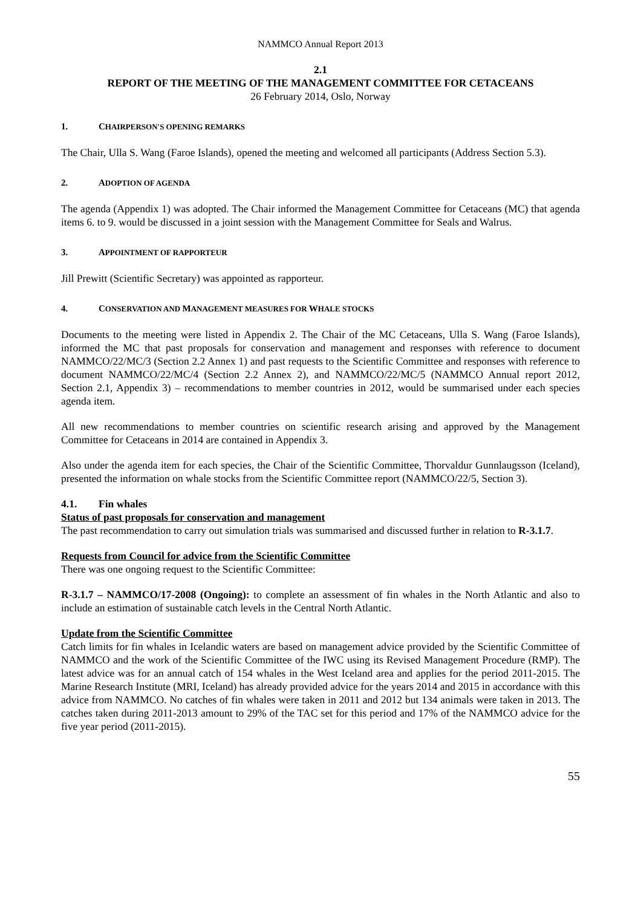NAMMCO Annual Report 2013
2.1
REPORT OF THE MEETING OF THE MANAGEMENT COMMITTEE FOR CETACEANS
26 February 2014, Oslo, Norway
1. CHAIRPERSON'S OPENING REMARKS
The Chair, Ulla S. Wang (Faroe Islands), opened the meeting and welcomed all participants (Address Section 5.3).
2. ADOPTION OF AGENDA
The agenda (Appendix 1) was adopted. The Chair informed the Management Committee for Cetaceans (MC) that agenda items 6. to 9. would be discussed in a joint session with the Management Committee for Seals and Walrus.
3. APPOINTMENT OF RAPPORTEUR
Jill Prewitt (Scientific Secretary) was appointed as rapporteur.
4. CONSERVATION AND MANAGEMENT MEASURES FOR WHALE STOCKS
Documents to the meeting were listed in Appendix 2. The Chair of the MC Cetaceans, Ulla S. Wang (Faroe Islands), informed the MC that past proposals for conservation and management and responses with reference to document NAMMCO/22/MC/3 (Section 2.2 Annex 1) and past requests to the Scientific Committee and responses with reference to document NAMMCO/22/MC/4 (Section 2.2 Annex 2), and NAMMCO/22/MC/5 (NAMMCO Annual report 2012, Section 2.1, Appendix 3) – recommendations to member countries in 2012, would be summarised under each species agenda item.
All new recommendations to member countries on scientific research arising and approved by the Management Committee for Cetaceans in 2014 are contained in Appendix 3.
Also under the agenda item for each species, the Chair of the Scientific Committee, Thorvaldur Gunnlaugsson (Iceland), presented the information on whale stocks from the Scientific Committee report (NAMMCO/22/5, Section 3).
4.1. Fin whales
Status of past proposals for conservation and management
The past recommendation to carry out simulation trials was summarised and discussed further in relation to R-3.1.7.
Requests from Council for advice from the Scientific Committee
There was one ongoing request to the Scientific Committee:
R-3.1.7 – NAMMCO/17-2008 (Ongoing): to complete an assessment of fin whales in the North Atlantic and also to include an estimation of sustainable catch levels in the Central North Atlantic.
Update from the Scientific Committee
Catch limits for fin whales in Icelandic waters are based on management advice provided by the Scientific Committee of NAMMCO and the work of the Scientific Committee of the IWC using its Revised Management Procedure (RMP). The latest advice was for an annual catch of 154 whales in the West Iceland area and applies for the period 2011-2015. The Marine Research Institute (MRI, Iceland) has already provided advice for the years 2014 and 2015 in accordance with this advice from NAMMCO. No catches of fin whales were taken in 2011 and 2012 but 134 animals were taken in 2013. The catches taken during 2011-2013 amount to 29% of the TAC set for this period and 17% of the NAMMCO advice for the five year period (2011-2015).
55